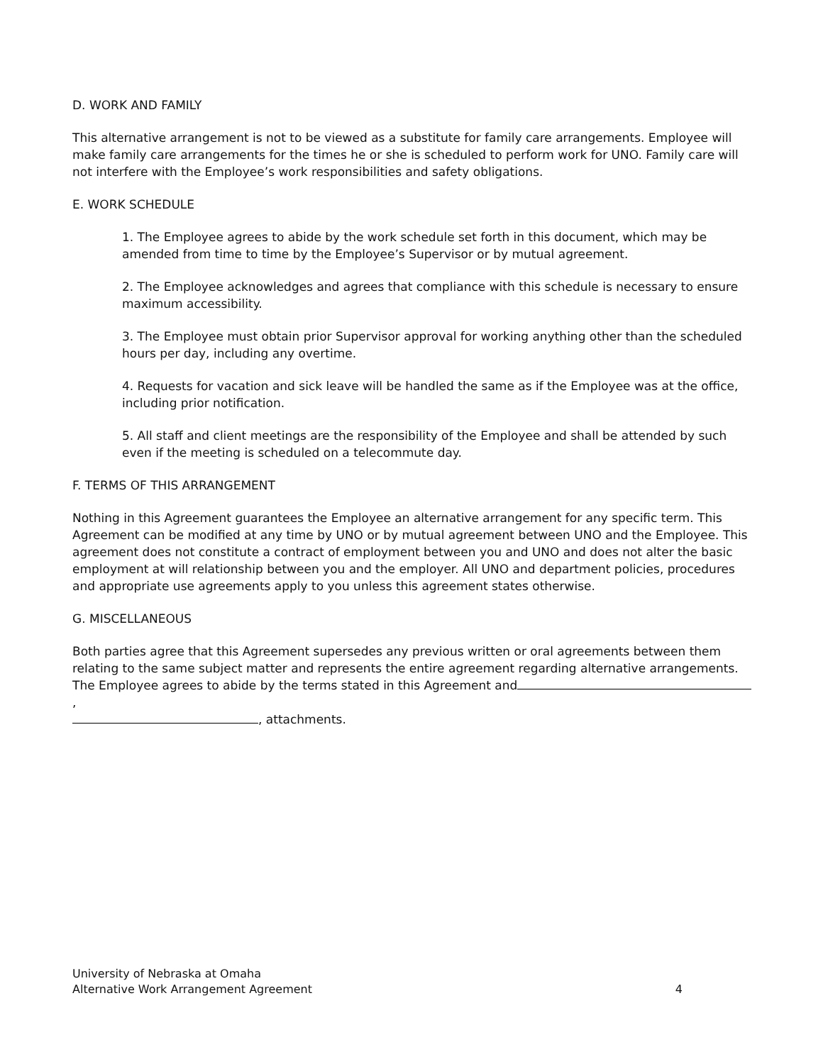D. WORK AND FAMILY
This alternative arrangement is not to be viewed as a substitute for family care arrangements. Employee will make family care arrangements for the times he or she is scheduled to perform work for UNO. Family care will not interfere with the Employee’s work responsibilities and safety obligations.
E. WORK SCHEDULE
1. The Employee agrees to abide by the work schedule set forth in this document, which may be amended from time to time by the Employee’s Supervisor or by mutual agreement.
2. The Employee acknowledges and agrees that compliance with this schedule is necessary to ensure maximum accessibility.
3. The Employee must obtain prior Supervisor approval for working anything other than the scheduled hours per day, including any overtime.
4. Requests for vacation and sick leave will be handled the same as if the Employee was at the office, including prior notification.
5. All staff and client meetings are the responsibility of the Employee and shall be attended by such even if the meeting is scheduled on a telecommute day.
F. TERMS OF THIS ARRANGEMENT
Nothing in this Agreement guarantees the Employee an alternative arrangement for any specific term. This Agreement can be modified at any time by UNO or by mutual agreement between UNO and the Employee. This agreement does not constitute a contract of employment between you and UNO and does not alter the basic employment at will relationship between you and the employer. All UNO and department policies, procedures and appropriate use agreements apply to you unless this agreement states otherwise.
G. MISCELLANEOUS
Both parties agree that this Agreement supersedes any previous written or oral agreements between them relating to the same subject matter and represents the entire agreement regarding alternative arrangements. The Employee agrees to abide by the terms stated in this Agreement and ,
, attachments.
University of Nebraska at Omaha
Alternative Work Arrangement Agreement 4